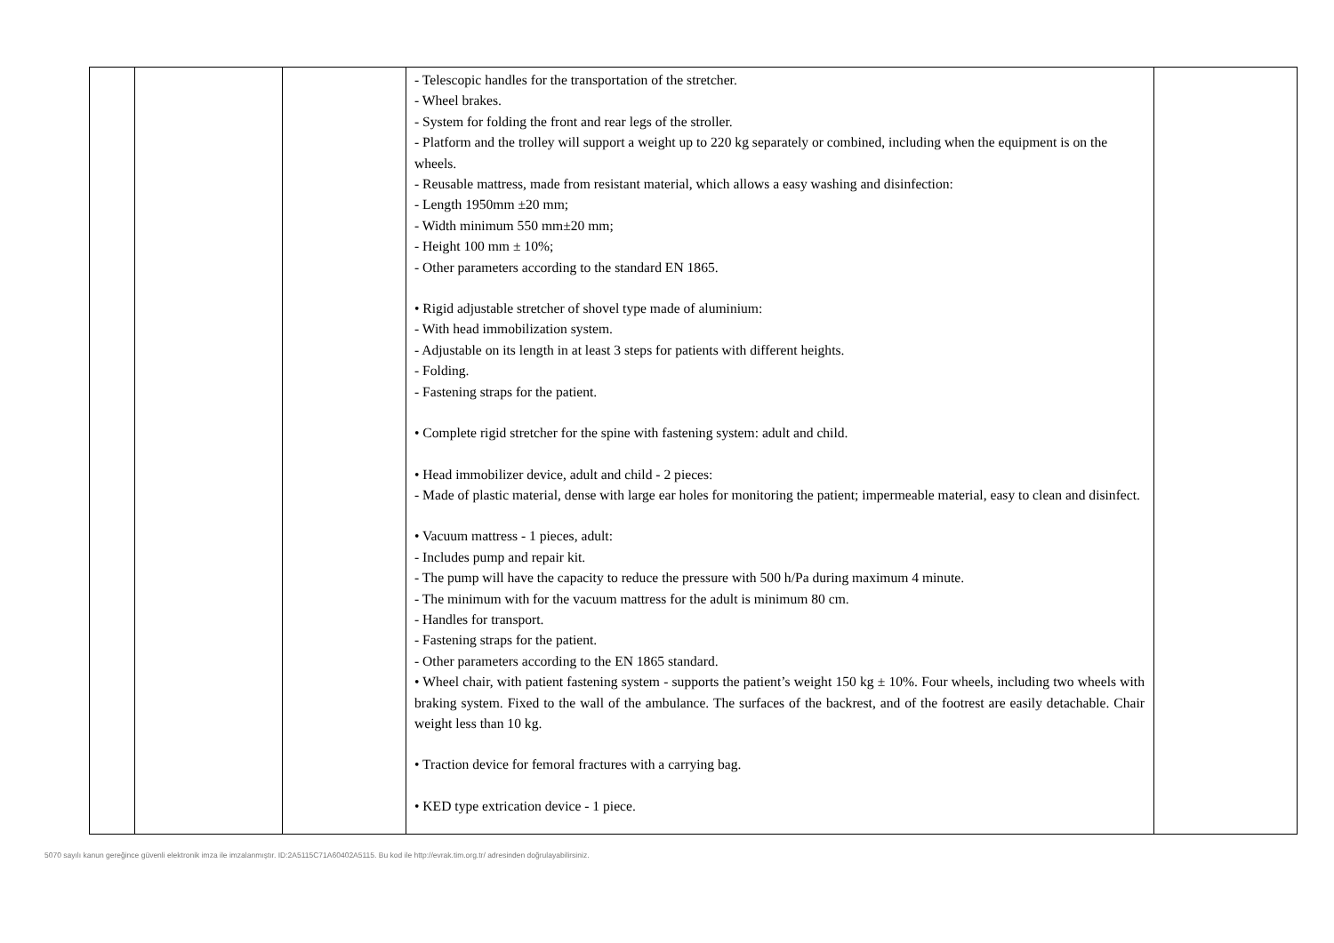| | | | - Telescopic handles for the transportation of the stretcher. - Wheel brakes. - System for folding the front and rear legs of the stroller. - Platform and the trolley will support a weight up to 220 kg separately or combined, including when the equipment is on the wheels. - Reusable mattress, made from resistant material, which allows a easy washing and disinfection: - Length 1950mm ±20 mm; - Width minimum 550 mm±20 mm; - Height 100 mm ± 10%; - Other parameters according to the standard EN 1865. • Rigid adjustable stretcher of shovel type made of aluminium: - With head immobilization system. - Adjustable on its length in at least 3 steps for patients with different heights. - Folding. - Fastening straps for the patient. • Complete rigid stretcher for the spine with fastening system: adult and child. • Head immobilizer device, adult and child - 2 pieces: - Made of plastic material, dense with large ear holes for monitoring the patient; impermeable material, easy to clean and disinfect. • Vacuum mattress - 1 pieces, adult: - Includes pump and repair kit. - The pump will have the capacity to reduce the pressure with 500 h/Pa during maximum 4 minute. - The minimum with for the vacuum mattress for the adult is minimum 80 cm. - Handles for transport. - Fastening straps for the patient. - Other parameters according to the EN 1865 standard. • Wheel chair, with patient fastening system - supports the patient’s weight 150 kg ± 10%. Four wheels, including two wheels with braking system. Fixed to the wall of the ambulance. The surfaces of the backrest, and of the footrest are easily detachable. Chair weight less than 10 kg. • Traction device for femoral fractures with a carrying bag. • KED type extrication device - 1 piece. | |
5070 sayılı kanun gereğince güvenli elektronik imza ile imzalanmıştır. ID:2A5115C71A60402A5115. Bu kod ile http://evrak.tim.org.tr/ adresinden doğrulayabilirsiniz.